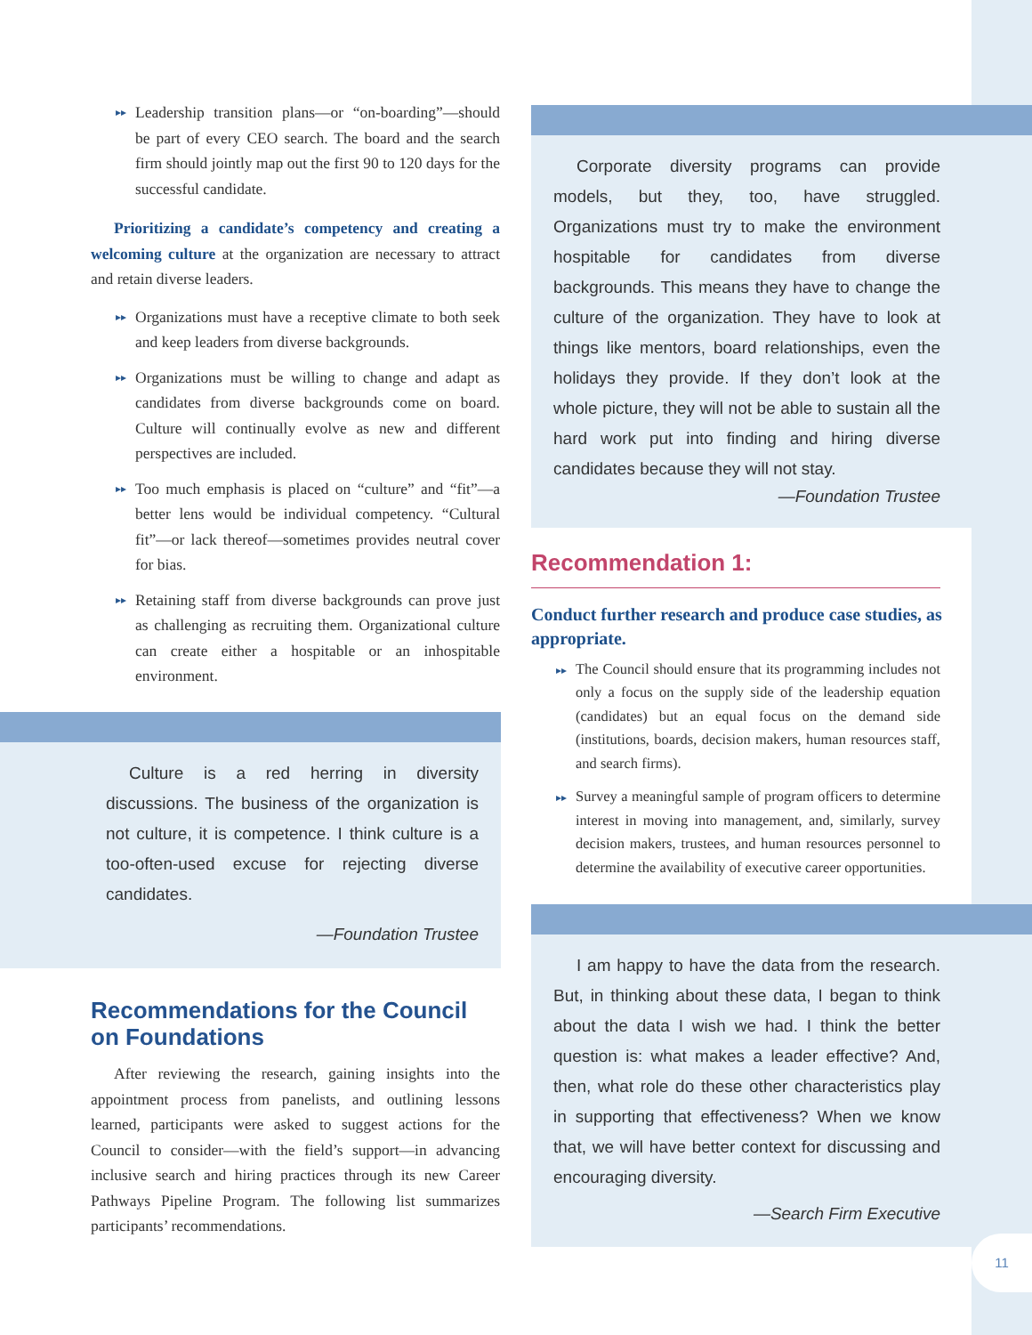▸▸
Leadership transition plans—or “on-boarding”—should be part of every CEO search. The board and the search firm should jointly map out the first 90 to 120 days for the successful candidate.
Prioritizing a candidate’s competency and creating a welcoming culture at the organization are necessary to attract and retain diverse leaders.
▸▸
Organizations must have a receptive climate to both seek and keep leaders from diverse backgrounds.
▸▸
Organizations must be willing to change and adapt as candidates from diverse backgrounds come on board. Culture will continually evolve as new and different perspectives are included.
▸▸
Too much emphasis is placed on “culture” and “fit”—a better lens would be individual competency. “Cultural fit”—or lack thereof—sometimes provides neutral cover for bias.
▸▸
Retaining staff from diverse backgrounds can prove just as challenging as recruiting them. Organizational culture can create either a hospitable or an inhospitable environment.
Culture is a red herring in diversity discussions. The business of the organization is not culture, it is competence. I think culture is a too-often-used excuse for rejecting diverse candidates.
—Foundation Trustee
Recommendations for the Council on Foundations
After reviewing the research, gaining insights into the appointment process from panelists, and outlining lessons learned, participants were asked to suggest actions for the Council to consider—with the field’s support—in advancing inclusive search and hiring practices through its new Career Pathways Pipeline Program. The following list summarizes participants’ recommendations.
Corporate diversity programs can provide models, but they, too, have struggled. Organizations must try to make the environment hospitable for candidates from diverse backgrounds. This means they have to change the culture of the organization. They have to look at things like mentors, board relationships, even the holidays they provide. If they don’t look at the whole picture, they will not be able to sustain all the hard work put into finding and hiring diverse candidates because they will not stay.
—Foundation Trustee
Recommendation 1:
Conduct further research and produce case studies, as appropriate.
▸▸
The Council should ensure that its programming includes not only a focus on the supply side of the leadership equation (candidates) but an equal focus on the demand side (institutions, boards, decision makers, human resources staff, and search firms).
▸▸
Survey a meaningful sample of program officers to determine interest in moving into management, and, similarly, survey decision makers, trustees, and human resources personnel to determine the availability of executive career opportunities.
I am happy to have the data from the research. But, in thinking about these data, I began to think about the data I wish we had. I think the better question is: what makes a leader effective? And, then, what role do these other characteristics play in supporting that effectiveness? When we know that, we will have better context for discussing and encouraging diversity.
—Search Firm Executive
11